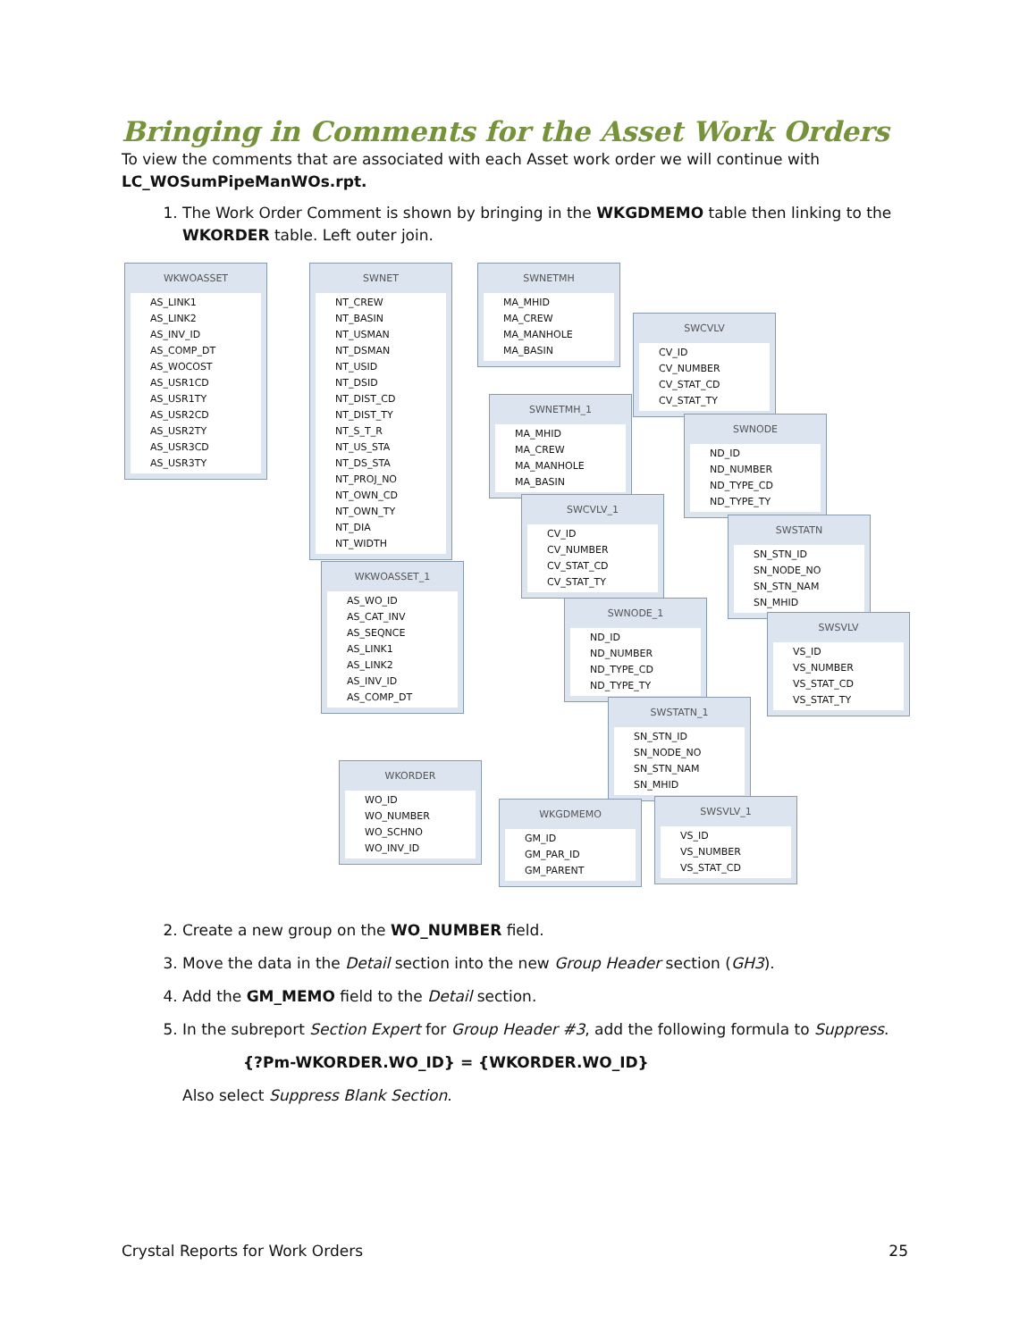Bringing in Comments for the Asset Work Orders
To view the comments that are associated with each Asset work order we will continue with LC_WOSumPipeManWOs.rpt.
1. The Work Order Comment is shown by bringing in the WKGDMEMO table then linking to the WKORDER table. Left outer join.
WKWOASSET
AS_LINK1
AS_LINK2
AS_INV_ID
AS_COMP_DT
AS_WOCOST
AS_USR1CD
AS_USR1TY
AS_USR2CD
AS_USR2TY
AS_USR3CD
AS_USR3TY
SWNET
NT_CREW
NT_BASIN
NT_USMAN
NT_DSMAN
NT_USID
NT_DSID
NT_DIST_CD
NT_DIST_TY
NT_S_T_R
NT_US_STA
NT_DS_STA
NT_PROJ_NO
NT_OWN_CD
NT_OWN_TY
NT_DIA
NT_WIDTH
SWNETMH
MA_MHID
MA_CREW
MA_MANHOLE
MA_BASIN
SWCVLV
CV_ID
CV_NUMBER
CV_STAT_CD
CV_STAT_TY
SWNETMH_1
MA_MHID
MA_CREW
MA_MANHOLE
MA_BASIN
SWNODE
ND_ID
ND_NUMBER
ND_TYPE_CD
ND_TYPE_TY
SWCVLV_1
CV_ID
CV_NUMBER
CV_STAT_CD
CV_STAT_TY
SWSTATN
SN_STN_ID
SN_NODE_NO
SN_STN_NAM
SN_MHID
WKWOASSET_1
AS_WO_ID
AS_CAT_INV
AS_SEQNCE
AS_LINK1
AS_LINK2
AS_INV_ID
AS_COMP_DT
SWNODE_1
ND_ID
ND_NUMBER
ND_TYPE_CD
ND_TYPE_TY
SWSVLV
VS_ID
VS_NUMBER
VS_STAT_CD
VS_STAT_TY
SWSTATN_1
SN_STN_ID
SN_NODE_NO
SN_STN_NAM
SN_MHID
WKORDER
WO_ID
WO_NUMBER
WO_SCHNO
WO_INV_ID
WKGDMEMO
GM_ID
GM_PAR_ID
GM_PARENT
SWSVLV_1
VS_ID
VS_NUMBER
VS_STAT_CD
2. Create a new group on the WO_NUMBER field.
3. Move the data in the Detail section into the new Group Header section (GH3).
4. Add the GM_MEMO field to the Detail section.
5. In the subreport Section Expert for Group Header #3, add the following formula to Suppress.
{?Pm-WKORDER.WO_ID} = {WKORDER.WO_ID}
Also select Suppress Blank Section.
Crystal Reports for Work Orders 25